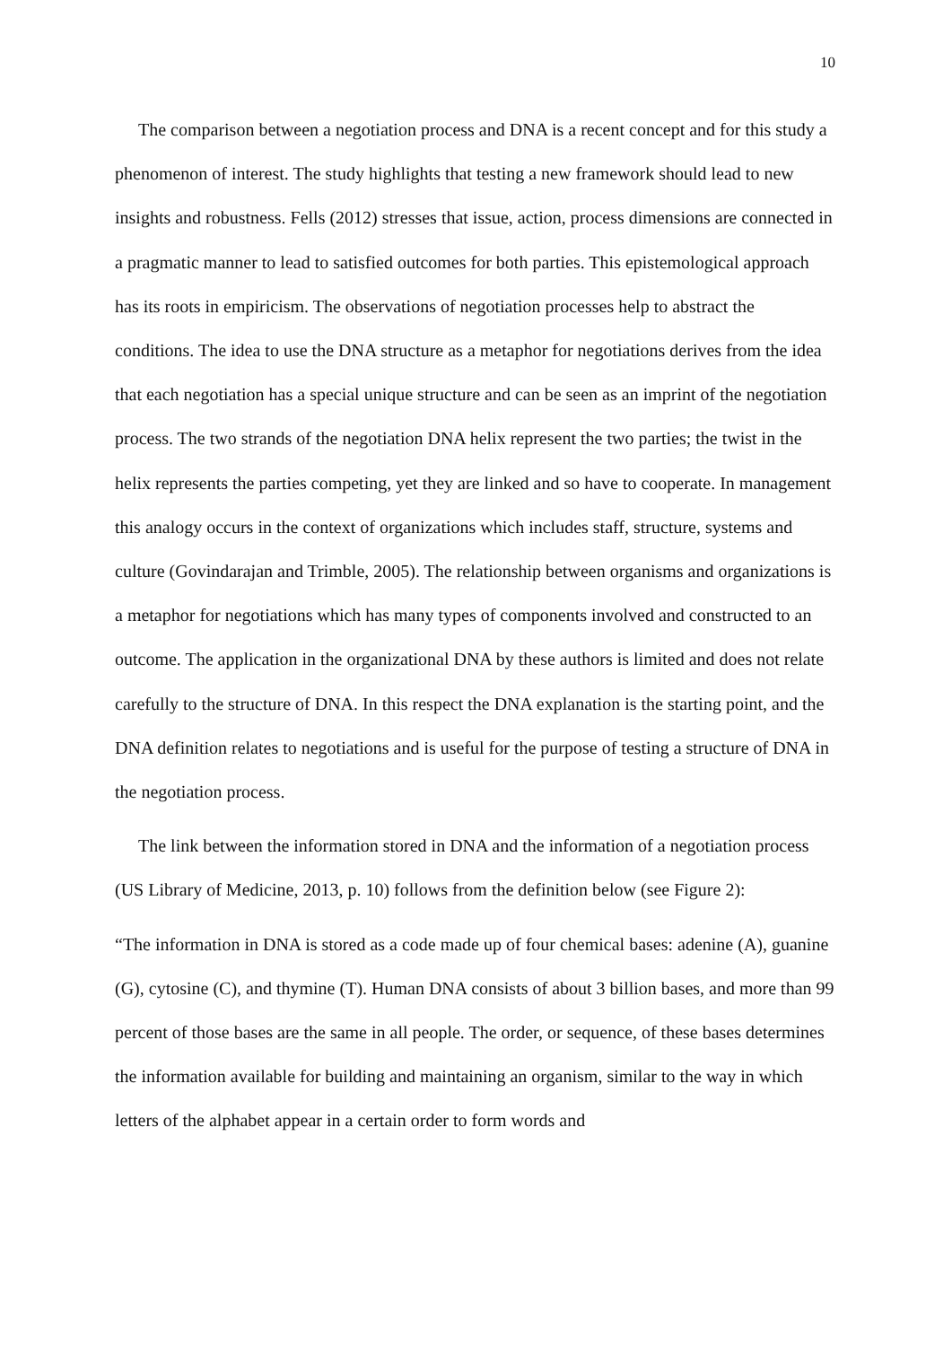10
The comparison between a negotiation process and DNA is a recent concept and for this study a phenomenon of interest. The study highlights that testing a new framework should lead to new insights and robustness. Fells (2012) stresses that issue, action, process dimensions are connected in a pragmatic manner to lead to satisfied outcomes for both parties. This epistemological approach has its roots in empiricism. The observations of negotiation processes help to abstract the conditions. The idea to use the DNA structure as a metaphor for negotiations derives from the idea that each negotiation has a special unique structure and can be seen as an imprint of the negotiation process. The two strands of the negotiation DNA helix represent the two parties; the twist in the helix represents the parties competing, yet they are linked and so have to cooperate. In management this analogy occurs in the context of organizations which includes staff, structure, systems and culture (Govindarajan and Trimble, 2005). The relationship between organisms and organizations is a metaphor for negotiations which has many types of components involved and constructed to an outcome. The application in the organizational DNA by these authors is limited and does not relate carefully to the structure of DNA. In this respect the DNA explanation is the starting point, and the DNA definition relates to negotiations and is useful for the purpose of testing a structure of DNA in the negotiation process.
The link between the information stored in DNA and the information of a negotiation process (US Library of Medicine, 2013, p. 10) follows from the definition below (see Figure 2):
“The information in DNA is stored as a code made up of four chemical bases: adenine (A), guanine (G), cytosine (C), and thymine (T). Human DNA consists of about 3 billion bases, and more than 99 percent of those bases are the same in all people. The order, or sequence, of these bases determines the information available for building and maintaining an organism, similar to the way in which letters of the alphabet appear in a certain order to form words and